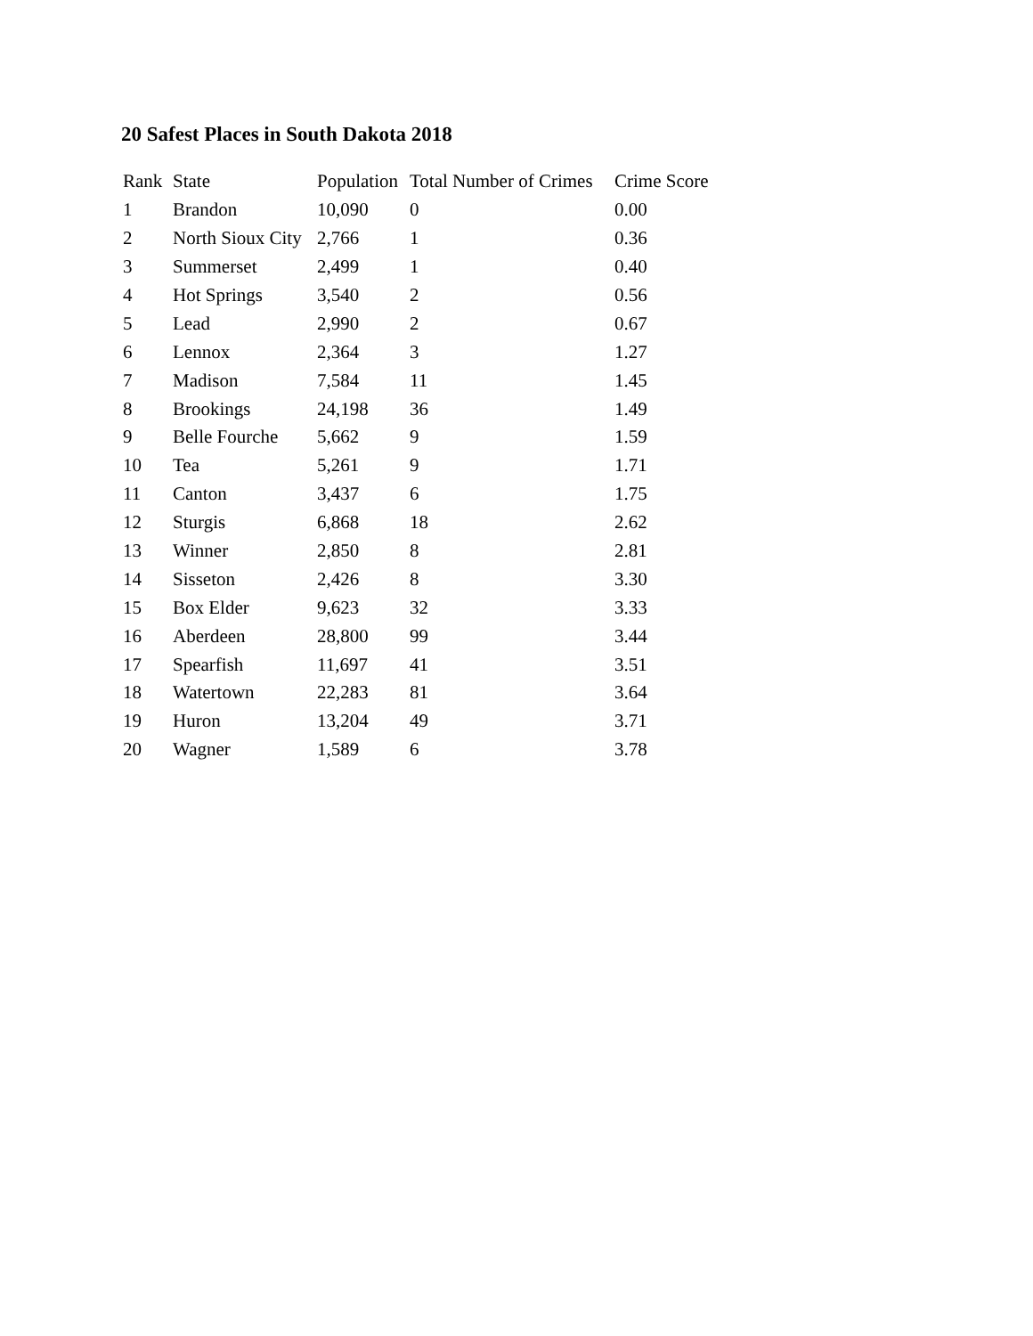20 Safest Places in South Dakota 2018
| Rank | State | Population | Total Number of Crimes | Crime Score |
| --- | --- | --- | --- | --- |
| 1 | Brandon | 10,090 | 0 | 0.00 |
| 2 | North Sioux City | 2,766 | 1 | 0.36 |
| 3 | Summerset | 2,499 | 1 | 0.40 |
| 4 | Hot Springs | 3,540 | 2 | 0.56 |
| 5 | Lead | 2,990 | 2 | 0.67 |
| 6 | Lennox | 2,364 | 3 | 1.27 |
| 7 | Madison | 7,584 | 11 | 1.45 |
| 8 | Brookings | 24,198 | 36 | 1.49 |
| 9 | Belle Fourche | 5,662 | 9 | 1.59 |
| 10 | Tea | 5,261 | 9 | 1.71 |
| 11 | Canton | 3,437 | 6 | 1.75 |
| 12 | Sturgis | 6,868 | 18 | 2.62 |
| 13 | Winner | 2,850 | 8 | 2.81 |
| 14 | Sisseton | 2,426 | 8 | 3.30 |
| 15 | Box Elder | 9,623 | 32 | 3.33 |
| 16 | Aberdeen | 28,800 | 99 | 3.44 |
| 17 | Spearfish | 11,697 | 41 | 3.51 |
| 18 | Watertown | 22,283 | 81 | 3.64 |
| 19 | Huron | 13,204 | 49 | 3.71 |
| 20 | Wagner | 1,589 | 6 | 3.78 |